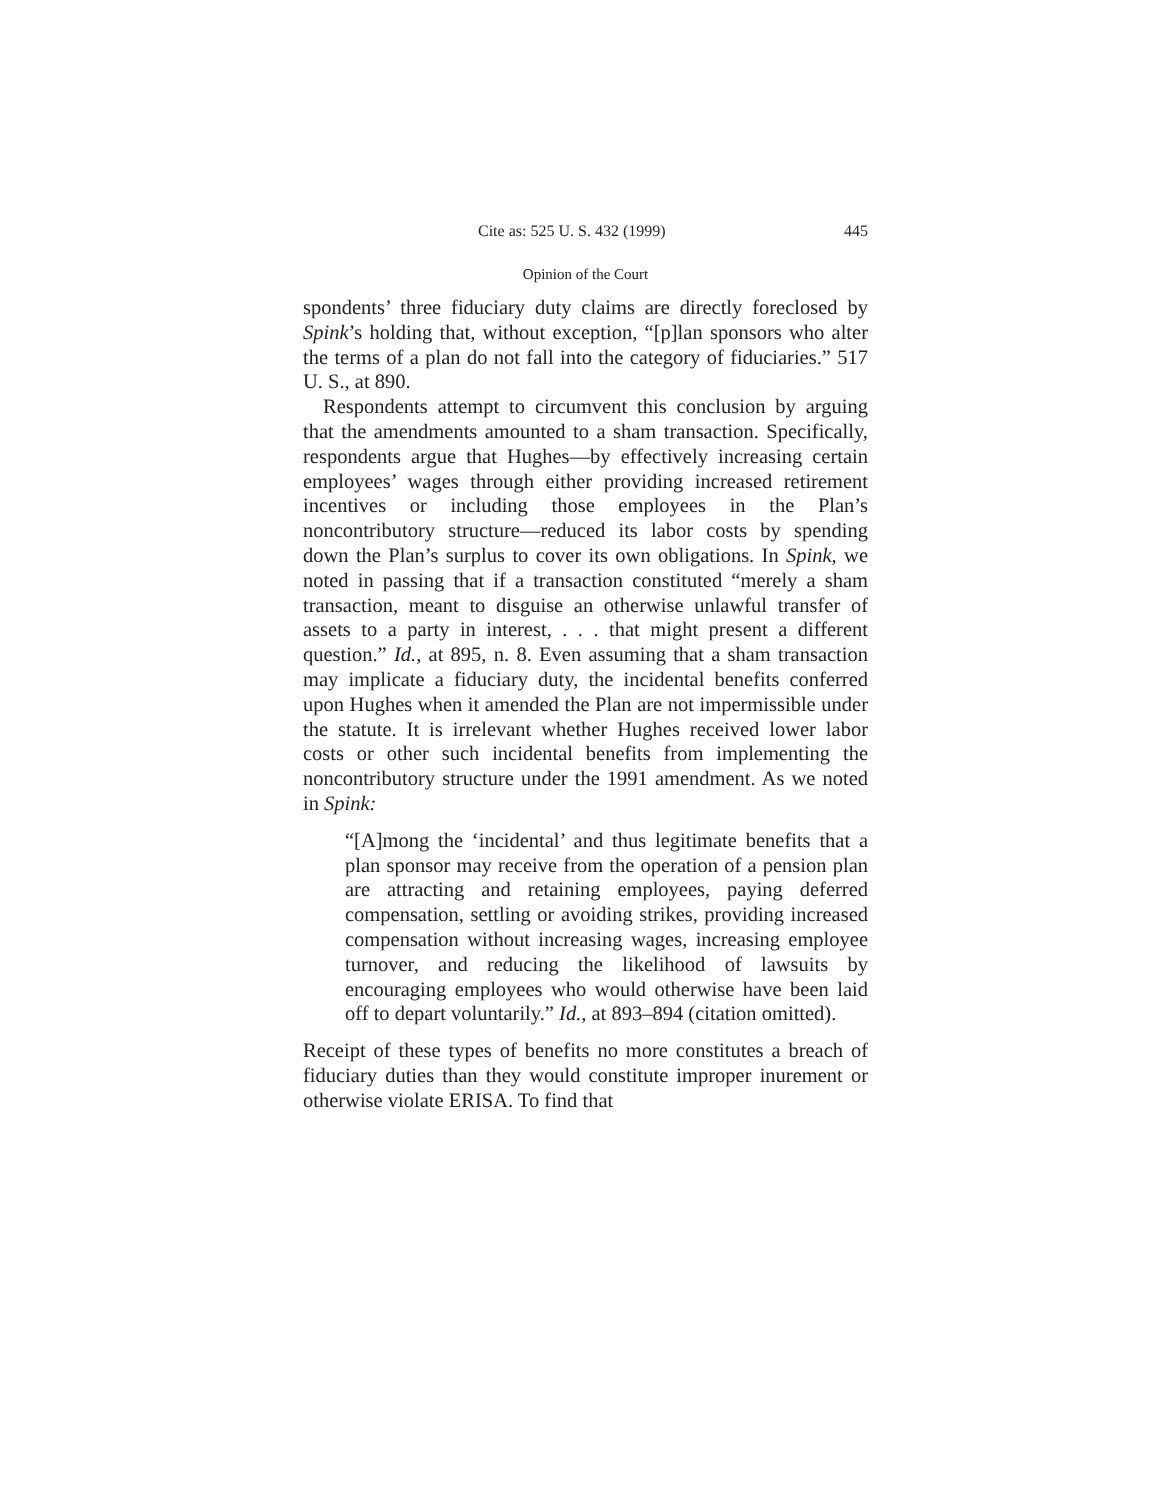Cite as: 525 U. S. 432 (1999) 445
Opinion of the Court
spondents’ three fiduciary duty claims are directly foreclosed by Spink’s holding that, without exception, “[p]lan sponsors who alter the terms of a plan do not fall into the category of fiduciaries.” 517 U. S., at 890.
Respondents attempt to circumvent this conclusion by arguing that the amendments amounted to a sham transaction. Specifically, respondents argue that Hughes—by effectively increasing certain employees’ wages through either providing increased retirement incentives or including those employees in the Plan’s noncontributory structure—reduced its labor costs by spending down the Plan’s surplus to cover its own obligations. In Spink, we noted in passing that if a transaction constituted “merely a sham transaction, meant to disguise an otherwise unlawful transfer of assets to a party in interest, . . . that might present a different question.” Id., at 895, n. 8. Even assuming that a sham transaction may implicate a fiduciary duty, the incidental benefits conferred upon Hughes when it amended the Plan are not impermissible under the statute. It is irrelevant whether Hughes received lower labor costs or other such incidental benefits from implementing the noncontributory structure under the 1991 amendment. As we noted in Spink:
“[A]mong the ‘incidental’ and thus legitimate benefits that a plan sponsor may receive from the operation of a pension plan are attracting and retaining employees, paying deferred compensation, settling or avoiding strikes, providing increased compensation without increasing wages, increasing employee turnover, and reducing the likelihood of lawsuits by encouraging employees who would otherwise have been laid off to depart voluntarily.” Id., at 893–894 (citation omitted).
Receipt of these types of benefits no more constitutes a breach of fiduciary duties than they would constitute improper inurement or otherwise violate ERISA. To find that